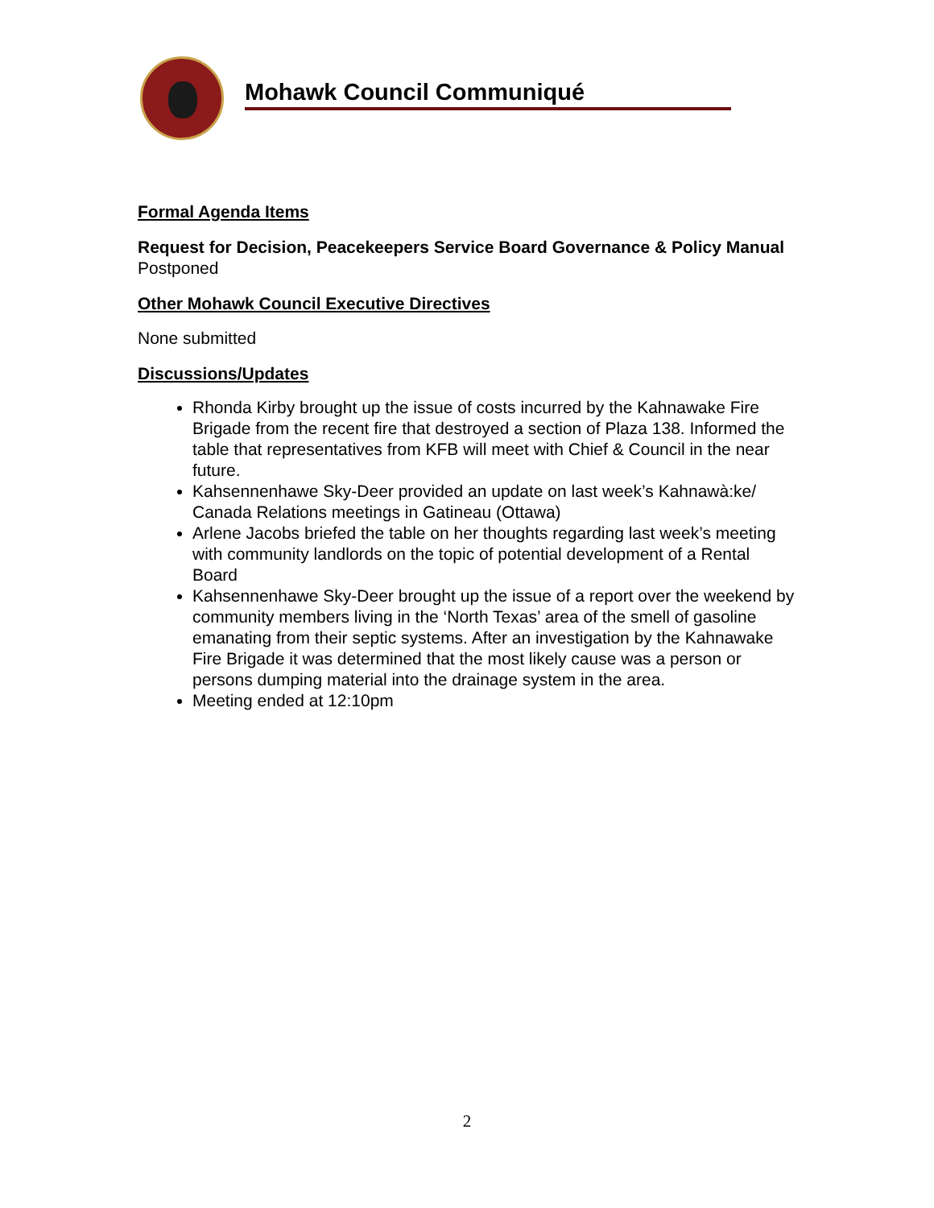Mohawk Council Communiqué
Formal Agenda Items
Request for Decision, Peacekeepers Service Board Governance & Policy Manual
Postponed
Other Mohawk Council Executive Directives
None submitted
Discussions/Updates
Rhonda Kirby brought up the issue of costs incurred by the Kahnawake Fire Brigade from the recent fire that destroyed a section of Plaza 138. Informed the table that representatives from KFB will meet with Chief & Council in the near future.
Kahsennenhawe Sky-Deer provided an update on last week’s Kahnawà:ke/ Canada Relations meetings in Gatineau (Ottawa)
Arlene Jacobs briefed the table on her thoughts regarding last week’s meeting with community landlords on the topic of potential development of a Rental Board
Kahsennenhawe Sky-Deer brought up the issue of a report over the weekend by community members living in the ‘North Texas’ area of the smell of gasoline emanating from their septic systems. After an investigation by the Kahnawake Fire Brigade it was determined that the most likely cause was a person or persons dumping material into the drainage system in the area.
Meeting ended at 12:10pm
2